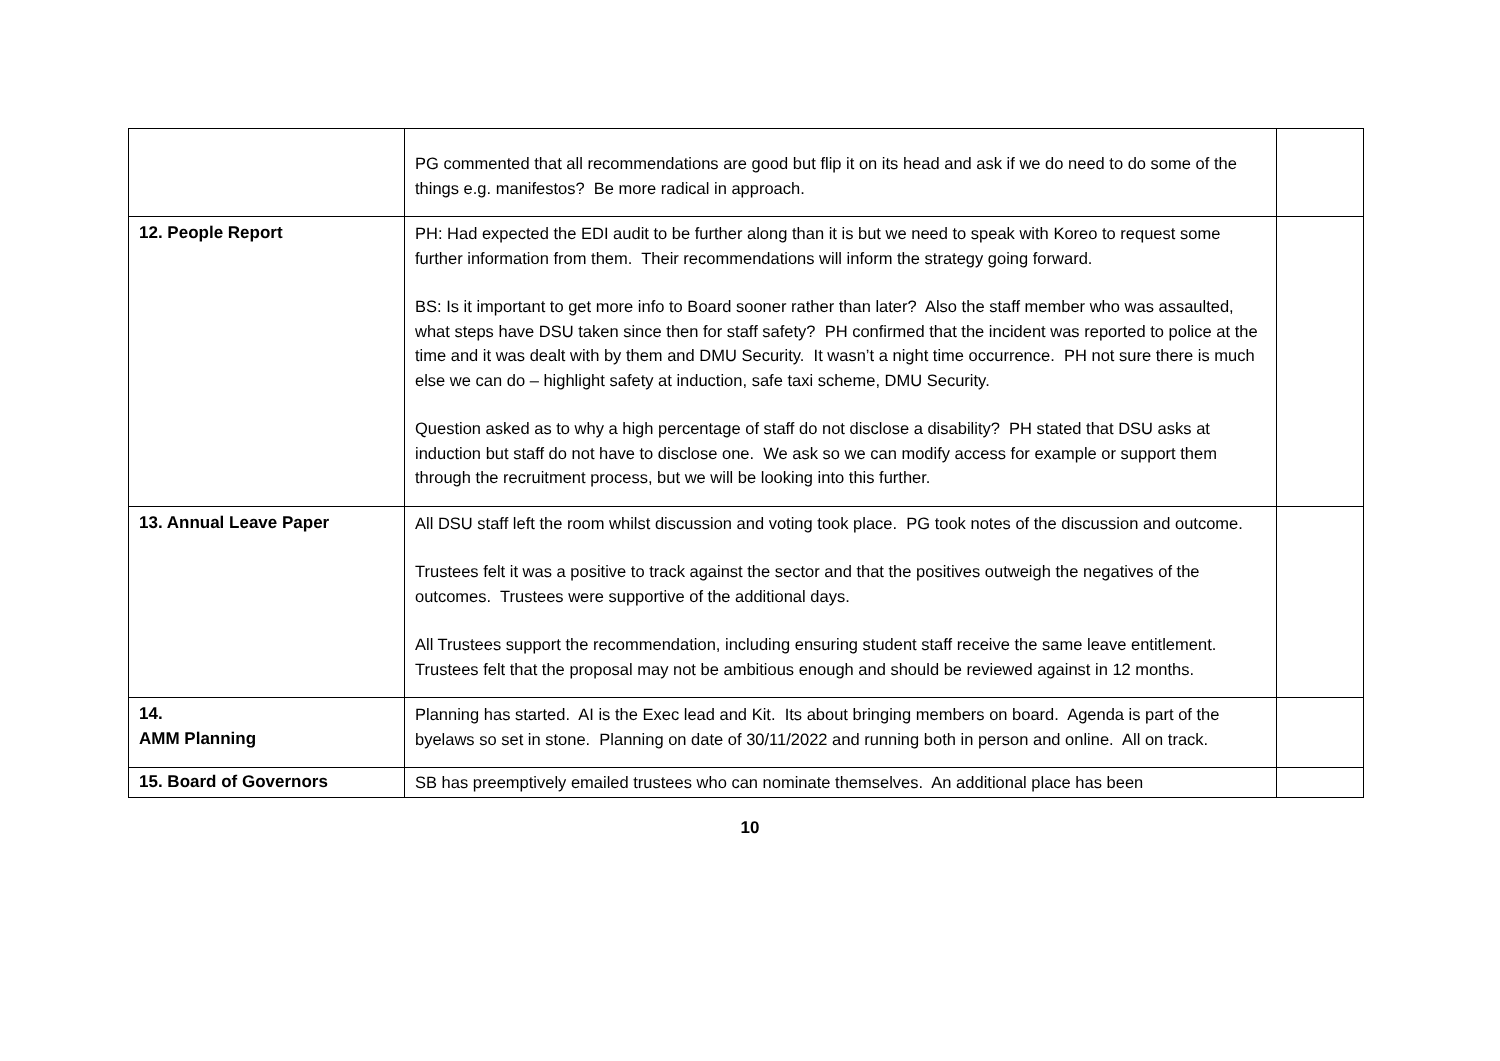| | PG commented that all recommendations are good but flip it on its head and ask if we do need to do some of the things e.g. manifestos? Be more radical in approach. | |
| 12. People Report | PH: Had expected the EDI audit to be further along than it is but we need to speak with Koreo to request some further information from them. Their recommendations will inform the strategy going forward. BS: Is it important to get more info to Board sooner rather than later? Also the staff member who was assaulted, what steps have DSU taken since then for staff safety? PH confirmed that the incident was reported to police at the time and it was dealt with by them and DMU Security. It wasn’t a night time occurrence. PH not sure there is much else we can do – highlight safety at induction, safe taxi scheme, DMU Security. Question asked as to why a high percentage of staff do not disclose a disability? PH stated that DSU asks at induction but staff do not have to disclose one. We ask so we can modify access for example or support them through the recruitment process, but we will be looking into this further. | |
| 13. Annual Leave Paper | All DSU staff left the room whilst discussion and voting took place. PG took notes of the discussion and outcome. Trustees felt it was a positive to track against the sector and that the positives outweigh the negatives of the outcomes. Trustees were supportive of the additional days. All Trustees support the recommendation, including ensuring student staff receive the same leave entitlement. Trustees felt that the proposal may not be ambitious enough and should be reviewed against in 12 months. | |
| 14. AMM Planning | Planning has started. AI is the Exec lead and Kit. Its about bringing members on board. Agenda is part of the byelaws so set in stone. Planning on date of 30/11/2022 and running both in person and online. All on track. | |
| 15. Board of Governors | SB has preemptively emailed trustees who can nominate themselves. An additional place has been | |
10